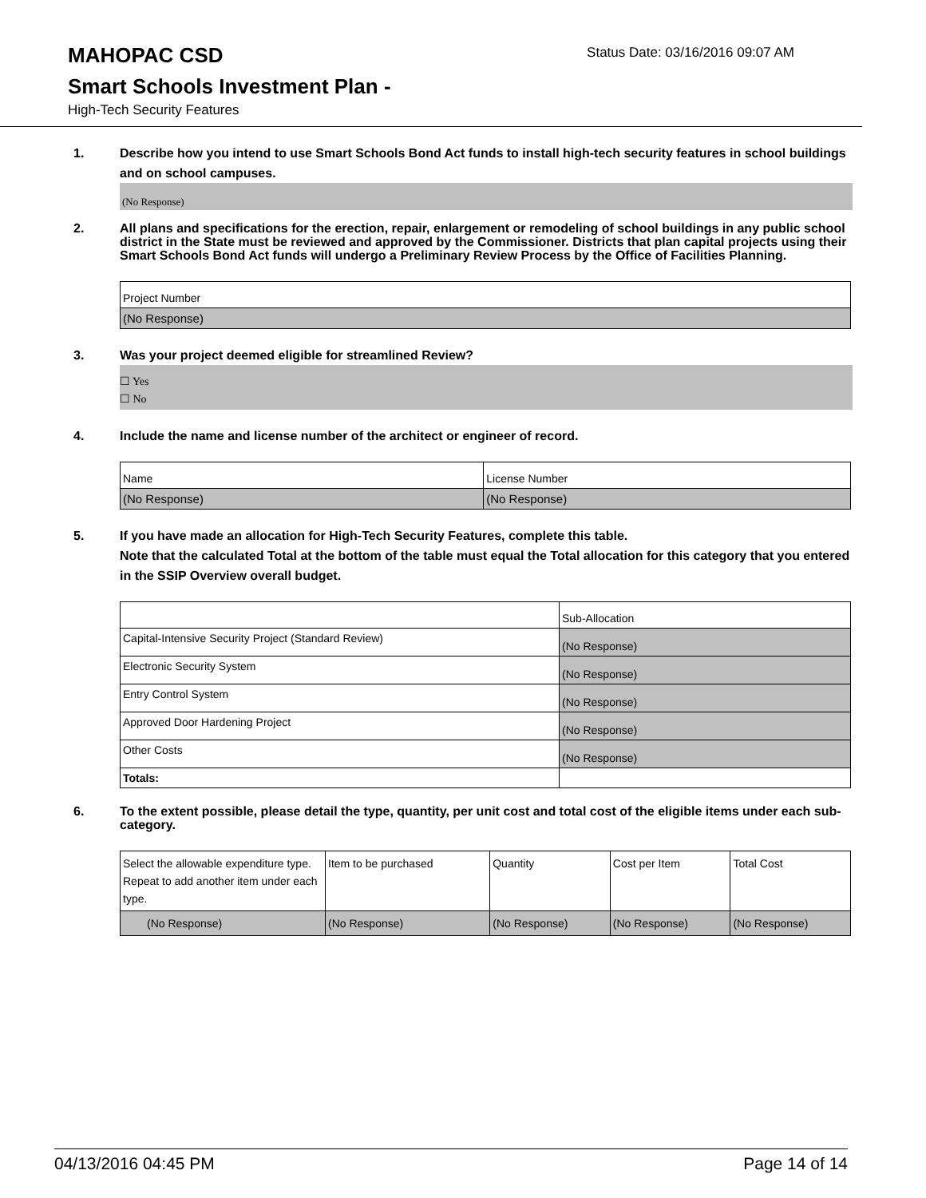MAHOPAC CSD
Status Date: 03/16/2016 09:07 AM
Smart Schools Investment Plan -
High-Tech Security Features
1. Describe how you intend to use Smart Schools Bond Act funds to install high-tech security features in school buildings and on school campuses.
(No Response)
2. All plans and specifications for the erection, repair, enlargement or remodeling of school buildings in any public school district in the State must be reviewed and approved by the Commissioner. Districts that plan capital projects using their Smart Schools Bond Act funds will undergo a Preliminary Review Process by the Office of Facilities Planning.
| Project Number |
| (No Response) |
3. Was your project deemed eligible for streamlined Review?
☐ Yes
☐ No
4. Include the name and license number of the architect or engineer of record.
| Name | License Number |
| (No Response) | (No Response) |
5. If you have made an allocation for High-Tech Security Features, complete this table.
Note that the calculated Total at the bottom of the table must equal the Total allocation for this category that you entered in the SSIP Overview overall budget.
| | Sub-Allocation |
| Capital-Intensive Security Project (Standard Review) | (No Response) |
| Electronic Security System | (No Response) |
| Entry Control System | (No Response) |
| Approved Door Hardening Project | (No Response) |
| Other Costs | (No Response) |
| Totals: | |
6. To the extent possible, please detail the type, quantity, per unit cost and total cost of the eligible items under each sub-category.
| Select the allowable expenditure type. Repeat to add another item under each type. | Item to be purchased | Quantity | Cost per Item | Total Cost |
| (No Response) | (No Response) | (No Response) | (No Response) | (No Response) |
04/13/2016 04:45 PM Page 14 of 14